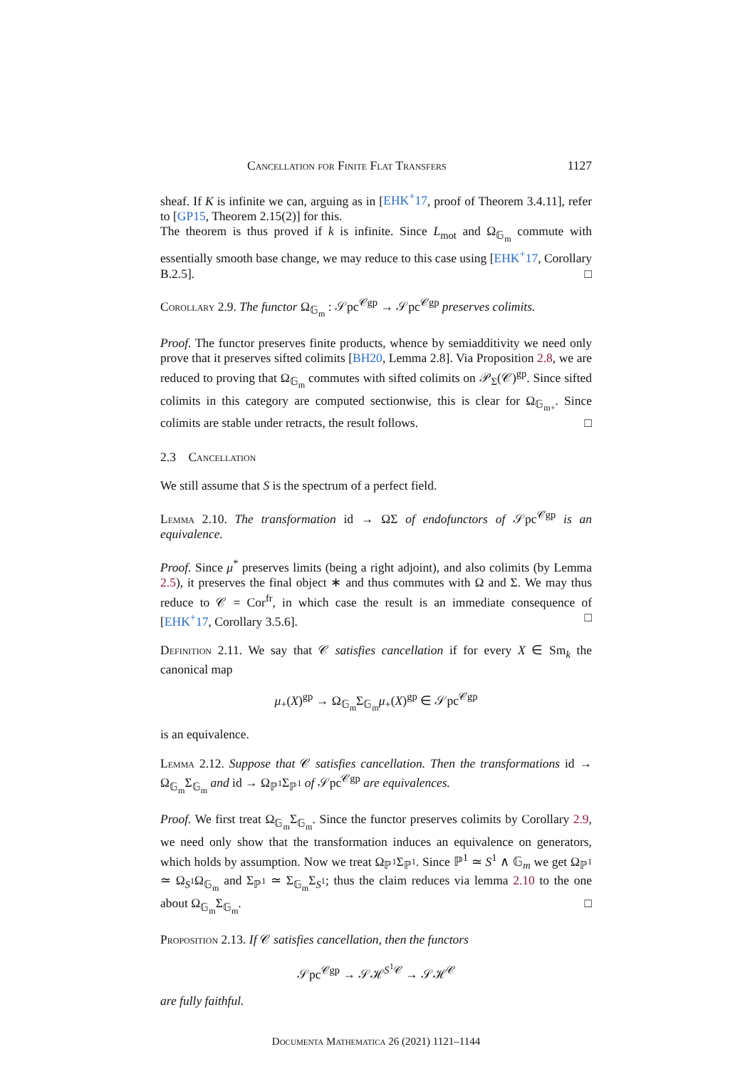Cancellation for Finite Flat Transfers 1127
sheaf. If K is infinite we can, arguing as in [EHK<sup>+</sup>17, proof of Theorem 3.4.11], refer to [GP15, Theorem 2.15(2)] for this.
The theorem is thus proved if k is infinite. Since L<sub>mot</sub> and Ω<sub>𝔾<sub>m</sub></sub> commute with essentially smooth base change, we may reduce to this case using [EHK<sup>+</sup>17, Corollary B.2.5]. □
Corollary 2.9. The functor Ω<sub>𝔾<sub>m</sub></sub> : 𝒮pc<sup>𝒞gp</sup> → 𝒮pc<sup>𝒞gp</sup> preserves colimits.
Proof. The functor preserves finite products, whence by semiadditivity we need only prove that it preserves sifted colimits [BH20, Lemma 2.8]. Via Proposition 2.8, we are reduced to proving that Ω<sub>𝔾<sub>m</sub></sub> commutes with sifted colimits on 𝒫<sub>Σ</sub>(𝒞)<sup>gp</sup>. Since sifted colimits in this category are computed sectionwise, this is clear for Ω<sub>𝔾<sub>m+</sub></sub>. Since colimits are stable under retracts, the result follows. □
2.3 Cancellation
We still assume that S is the spectrum of a perfect field.
Lemma 2.10. The transformation id → ΩΣ of endofunctors of 𝒮pc<sup>𝒞gp</sup> is an equivalence.
Proof. Since μ<sup>*</sup> preserves limits (being a right adjoint), and also colimits (by Lemma 2.5), it preserves the final object ∗ and thus commutes with Ω and Σ. We may thus reduce to 𝒞 = Cor<sup>fr</sup>, in which case the result is an immediate consequence of [EHK<sup>+</sup>17, Corollary 3.5.6]. □
Definition 2.11. We say that 𝒞 satisfies cancellation if for every X ∈ Sm<sub>k</sub> the canonical map
μ<sub>+</sub>(X)<sup>gp</sup> → Ω<sub>𝔾<sub>m</sub></sub>Σ<sub>𝔾<sub>m</sub></sub>μ<sub>+</sub>(X)<sup>gp</sup> ∈ 𝒮pc<sup>𝒞gp</sup>
is an equivalence.
Lemma 2.12. Suppose that 𝒞 satisfies cancellation. Then the transformations id → Ω<sub>𝔾<sub>m</sub></sub>Σ<sub>𝔾<sub>m</sub></sub> and id → Ω<sub>ℙ<sup>1</sup></sub>Σ<sub>ℙ<sup>1</sup></sub> of 𝒮pc<sup>𝒞gp</sup> are equivalences.
Proof. We first treat Ω<sub>𝔾<sub>m</sub></sub>Σ<sub>𝔾<sub>m</sub></sub>. Since the functor preserves colimits by Corollary 2.9, we need only show that the transformation induces an equivalence on generators, which holds by assumption. Now we treat Ω<sub>ℙ<sup>1</sup></sub>Σ<sub>ℙ<sup>1</sup></sub>. Since ℙ<sup>1</sup> ≃ S<sup>1</sup> ∧ 𝔾<sub>m</sub> we get Ω<sub>ℙ<sup>1</sup></sub> ≃ Ω<sub>S<sup>1</sup></sub>Ω<sub>𝔾<sub>m</sub></sub> and Σ<sub>ℙ<sup>1</sup></sub> ≃ Σ<sub>𝔾<sub>m</sub></sub>Σ<sub>S<sup>1</sup></sub>; thus the claim reduces via lemma 2.10 to the one about Ω<sub>𝔾<sub>m</sub></sub>Σ<sub>𝔾<sub>m</sub></sub>. □
Proposition 2.13. If 𝒞 satisfies cancellation, then the functors
𝒮pc<sup>𝒞gp</sup> → 𝒮ℋ<sup>S<sup>1</sup>𝒞</sup> → 𝒮ℋ<sup>𝒞</sup>
are fully faithful.
Documenta Mathematica 26 (2021) 1121–1144